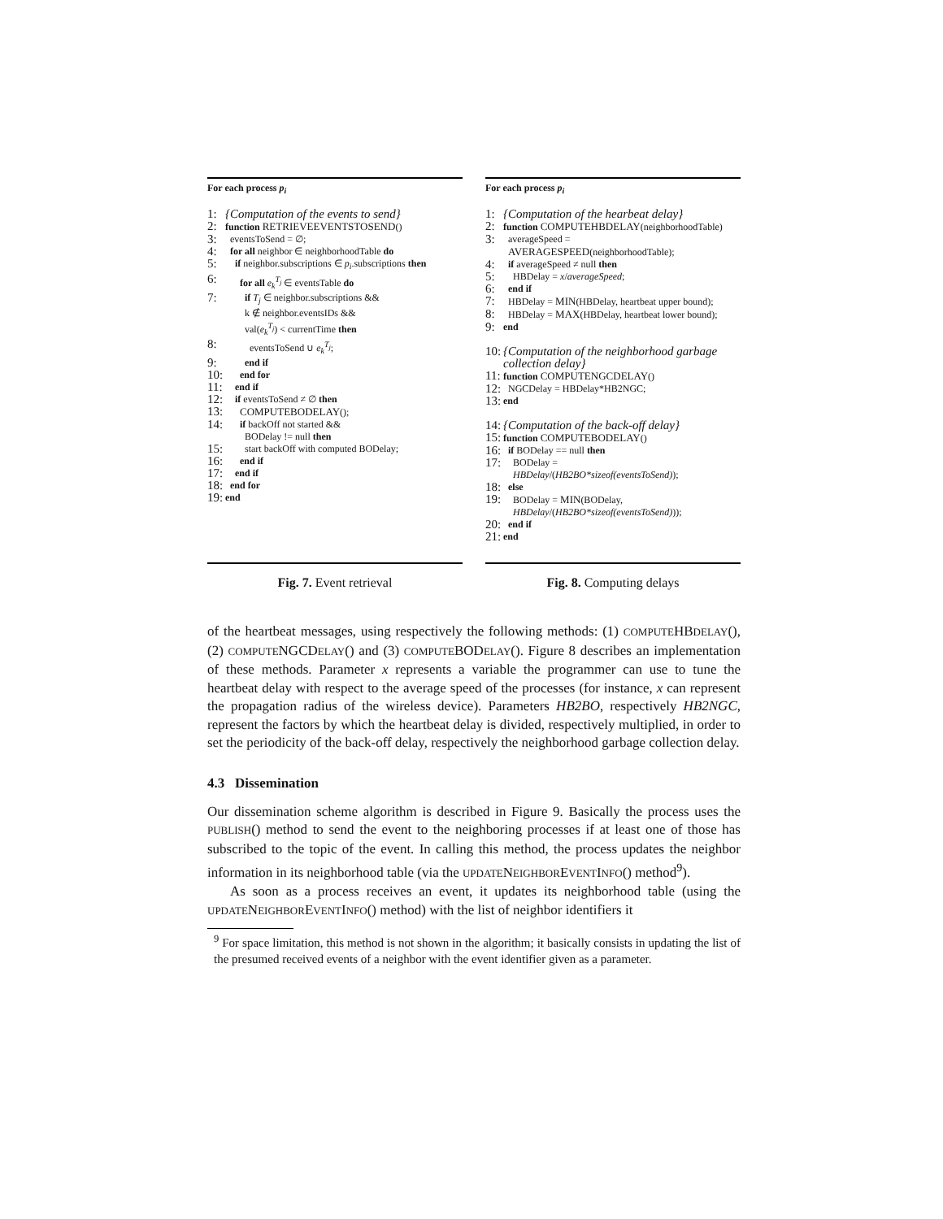For each process p<sub>i</sub>
1: {Computation of the events to send}
2: function RETRIEVEEVENTSTOSEND()
3: eventsToSend = ∅;
4: for all neighbor ∈ neighborhoodTable do
5: if neighbor.subscriptions ∈ p<sub>i</sub>.subscriptions then
6: for all e<sub>k</sub><sup>T<sub>j</sub></sup> ∈ eventsTable do
7: if T<sub>j</sub> ∈ neighbor.subscriptions &&
k ∉ neighbor.eventsIDs &&
val(e<sub>k</sub><sup>T<sub>j</sub></sup>) < currentTime then
8: eventsToSend ∪ e<sub>k</sub><sup>T<sub>j</sub></sup>;
9: end if
10: end for
11: end if
12: if eventsToSend ≠ ∅ then
13: COMPUTEBODELAY();
14: if backOff not started &&
BODelay != null then
15: start backOff with computed BODelay;
16: end if
17: end if
18: end for
19: end
Fig. 7. Event retrieval
For each process p<sub>i</sub>
1: {Computation of the hearbeat delay}
2: function COMPUTEHBDELAY(neighborhoodTable)
3: averageSpeed =
AVERAGESPEED(neighborhoodTable);
4: if averageSpeed ≠ null then
5: HBDelay = x/averageSpeed;
6: end if
7: HBDelay = MIN(HBDelay, heartbeat upper bound);
8: HBDelay = MAX(HBDelay, heartbeat lower bound);
9: end
10: {Computation of the neighborhood garbage collection delay}
11: function COMPUTENGCDELAY()
12: NGCDelay = HBDelay*HB2NGC;
13: end
14: {Computation of the back-off delay}
15: function COMPUTEBODELAY()
16: if BODelay == null then
17: BODelay =
HBDelay/(HB2BO*sizeof(eventsToSend));
18: else
19: BODelay = MIN(BODelay,
HBDelay/(HB2BO*sizeof(eventsToSend)));
20: end if
21: end
Fig. 8. Computing delays
of the heartbeat messages, using respectively the following methods: (1) COMPUTEHBDELAY(), (2) COMPUTENGCDELAY() and (3) COMPUTEBODELAY(). Figure 8 describes an implementation of these methods. Parameter x represents a variable the programmer can use to tune the heartbeat delay with respect to the average speed of the processes (for instance, x can represent the propagation radius of the wireless device). Parameters HB2BO, respectively HB2NGC, represent the factors by which the heartbeat delay is divided, respectively multiplied, in order to set the periodicity of the back-off delay, respectively the neighborhood garbage collection delay.
4.3 Dissemination
Our dissemination scheme algorithm is described in Figure 9. Basically the process uses the PUBLISH() method to send the event to the neighboring processes if at least one of those has subscribed to the topic of the event. In calling this method, the process updates the neighbor information in its neighborhood table (via the UPDATENEIGHBOREVENTINFO() method<sup>9</sup>).
As soon as a process receives an event, it updates its neighborhood table (using the UPDATENEIGHBOREVENTINFO() method) with the list of neighbor identifiers it
<sup>9</sup> For space limitation, this method is not shown in the algorithm; it basically consists in updating the list of the presumed received events of a neighbor with the event identifier given as a parameter.